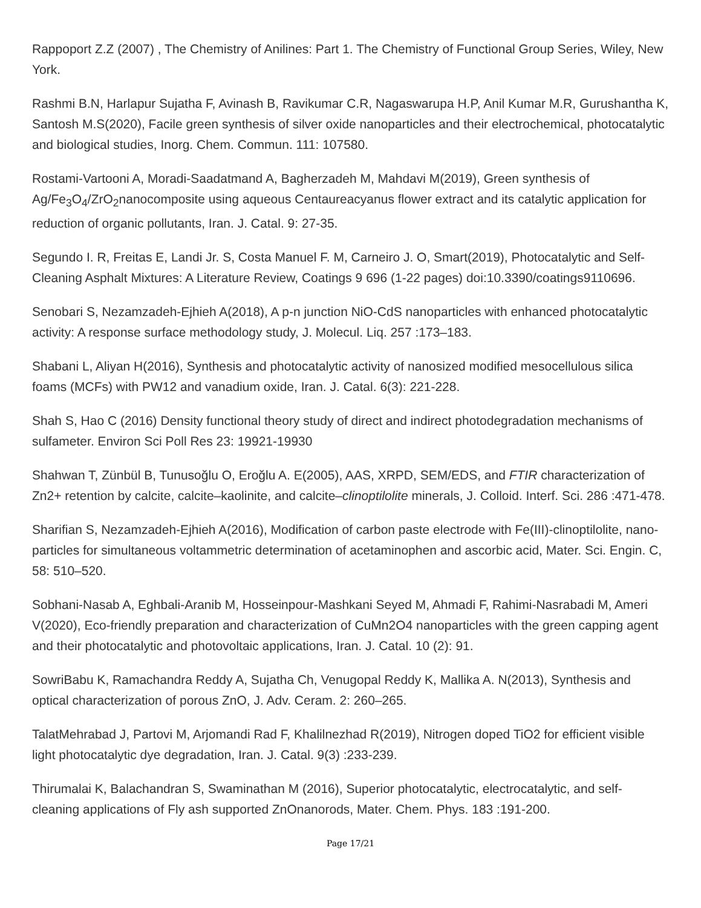Rappoport Z.Z (2007) , The Chemistry of Anilines: Part 1. The Chemistry of Functional Group Series, Wiley, New York.
Rashmi B.N, Harlapur Sujatha F, Avinash B, Ravikumar C.R, Nagaswarupa H.P, Anil Kumar M.R, Gurushantha K, Santosh M.S(2020), Facile green synthesis of silver oxide nanoparticles and their electrochemical, photocatalytic and biological studies, Inorg. Chem. Commun. 111: 107580.
Rostami-Vartooni A, Moradi-Saadatmand A, Bagherzadeh M, Mahdavi M(2019), Green synthesis of Ag/Fe<sub>3</sub>O<sub>4</sub>/ZrO<sub>2</sub>nanocomposite using aqueous Centaureacyanus flower extract and its catalytic application for reduction of organic pollutants, Iran. J. Catal. 9: 27-35.
Segundo I. R, Freitas E, Landi Jr. S, Costa Manuel F. M, Carneiro J. O, Smart(2019), Photocatalytic and Self-Cleaning Asphalt Mixtures: A Literature Review, Coatings 9 696 (1-22 pages) doi:10.3390/coatings9110696.
Senobari S, Nezamzadeh-Ejhieh A(2018), A p-n junction NiO-CdS nanoparticles with enhanced photocatalytic activity: A response surface methodology study, J. Molecul. Liq. 257 :173–183.
Shabani L, Aliyan H(2016), Synthesis and photocatalytic activity of nanosized modified mesocellulous silica foams (MCFs) with PW12 and vanadium oxide, Iran. J. Catal. 6(3): 221-228.
Shah S, Hao C (2016) Density functional theory study of direct and indirect photodegradation mechanisms of sulfameter. Environ Sci Poll Res 23: 19921-19930
Shahwan T, Zünbül B, Tunusoğlu O, Eroğlu A. E(2005), AAS, XRPD, SEM/EDS, and FTIR characterization of Zn2+ retention by calcite, calcite–kaolinite, and calcite–clinoptilolite minerals, J. Colloid. Interf. Sci. 286 :471-478.
Sharifian S, Nezamzadeh-Ejhieh A(2016), Modification of carbon paste electrode with Fe(III)-clinoptilolite, nano-particles for simultaneous voltammetric determination of acetaminophen and ascorbic acid, Mater. Sci. Engin. C, 58: 510–520.
Sobhani-Nasab A, Eghbali-Aranib M, Hosseinpour-Mashkani Seyed M, Ahmadi F, Rahimi-Nasrabadi M, Ameri V(2020), Eco-friendly preparation and characterization of CuMn2O4 nanoparticles with the green capping agent and their photocatalytic and photovoltaic applications, Iran. J. Catal. 10 (2): 91.
SowriBabu K, Ramachandra Reddy A, Sujatha Ch, Venugopal Reddy K, Mallika A. N(2013), Synthesis and optical characterization of porous ZnO, J. Adv. Ceram. 2: 260–265.
TalatMehrabad J, Partovi M, Arjomandi Rad F, Khalilnezhad R(2019), Nitrogen doped TiO2 for efficient visible light photocatalytic dye degradation, Iran. J. Catal. 9(3) :233-239.
Thirumalai K, Balachandran S, Swaminathan M (2016), Superior photocatalytic, electrocatalytic, and self-cleaning applications of Fly ash supported ZnOnanorods, Mater. Chem. Phys. 183 :191-200.
Page 17/21